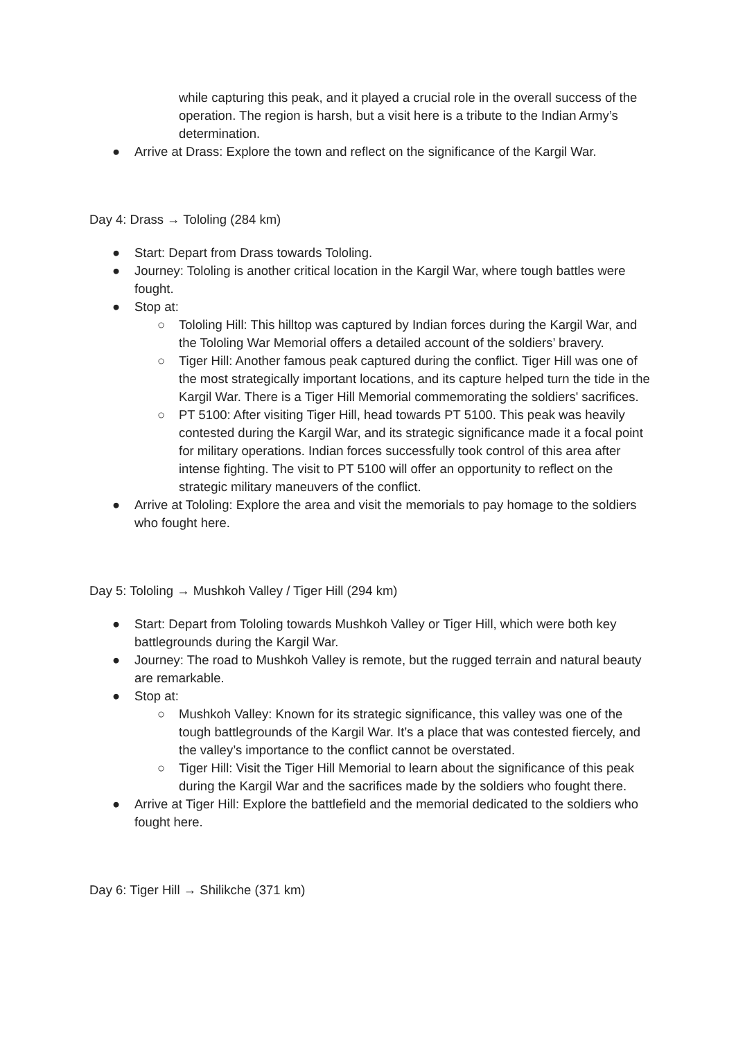while capturing this peak, and it played a crucial role in the overall success of the operation. The region is harsh, but a visit here is a tribute to the Indian Army’s determination.
● Arrive at Drass: Explore the town and reflect on the significance of the Kargil War.
Day 4: Drass → Tololing (284 km)
● Start: Depart from Drass towards Tololing.
● Journey: Tololing is another critical location in the Kargil War, where tough battles were fought.
● Stop at:
○ Tololing Hill: This hilltop was captured by Indian forces during the Kargil War, and the Tololing War Memorial offers a detailed account of the soldiers’ bravery.
○ Tiger Hill: Another famous peak captured during the conflict. Tiger Hill was one of the most strategically important locations, and its capture helped turn the tide in the Kargil War. There is a Tiger Hill Memorial commemorating the soldiers' sacrifices.
○ PT 5100: After visiting Tiger Hill, head towards PT 5100. This peak was heavily contested during the Kargil War, and its strategic significance made it a focal point for military operations. Indian forces successfully took control of this area after intense fighting. The visit to PT 5100 will offer an opportunity to reflect on the strategic military maneuvers of the conflict.
● Arrive at Tololing: Explore the area and visit the memorials to pay homage to the soldiers who fought here.
Day 5: Tololing → Mushkoh Valley / Tiger Hill (294 km)
● Start: Depart from Tololing towards Mushkoh Valley or Tiger Hill, which were both key battlegrounds during the Kargil War.
● Journey: The road to Mushkoh Valley is remote, but the rugged terrain and natural beauty are remarkable.
● Stop at:
○ Mushkoh Valley: Known for its strategic significance, this valley was one of the tough battlegrounds of the Kargil War. It’s a place that was contested fiercely, and the valley’s importance to the conflict cannot be overstated.
○ Tiger Hill: Visit the Tiger Hill Memorial to learn about the significance of this peak during the Kargil War and the sacrifices made by the soldiers who fought there.
● Arrive at Tiger Hill: Explore the battlefield and the memorial dedicated to the soldiers who fought here.
Day 6: Tiger Hill → Shilikche (371 km)